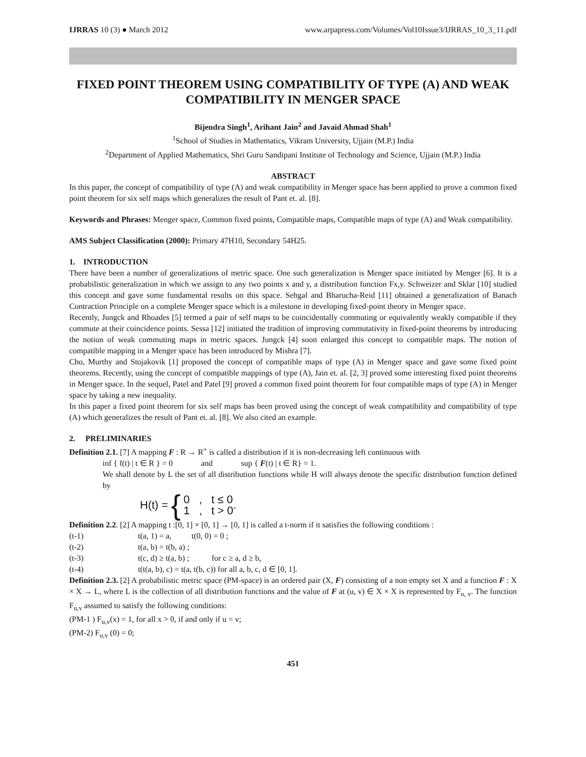IJRRAS 10 (3) ● March 2012 www.arpapress.com/Volumes/Vol10Issue3/IJRRAS_10_3_11.pdf
FIXED POINT THEOREM USING COMPATIBILITY OF TYPE (A) AND WEAK COMPATIBILITY IN MENGER SPACE
Bijendra Singh<sup>1</sup>, Arihant Jain<sup>2</sup> and Javaid Ahmad Shah<sup>1</sup>
<sup>1</sup> School of Studies in Mathematics, Vikram University, Ujjain (M.P.) India
<sup>2</sup> Department of Applied Mathematics, Shri Guru Sandipani Institute of Technology and Science, Ujjain (M.P.) India
ABSTRACT
In this paper, the concept of compatibility of type (A) and weak compatibility in Menger space has been applied to prove a common fixed point theorem for six self maps which generalizes the result of Pant et. al. [8].
Keywords and Phrases: Menger space, Common fixed points, Compatible maps, Compatible maps of type (A) and Weak compatibility.
AMS Subject Classification (2000): Primary 47H10, Secondary 54H25.
1. INTRODUCTION
There have been a number of generalizations of metric space. One such generalization is Menger space initiated by Menger [6]. It is a probabilistic generalization in which we assign to any two points x and y, a distribution function Fx,y. Schweizer and Sklar [10] studied this concept and gave some fundamental results on this space. Sehgal and Bharucha-Reid [11] obtained a generalization of Banach Contraction Principle on a complete Menger space which is a milestone in developing fixed-point theory in Menger space.
Recently, Jungck and Rhoades [5] termed a pair of self maps to be coincidentally commuting or equivalently weakly compatible if they commute at their coincidence points. Sessa [12] initiated the tradition of improving commutativity in fixed-point theorems by introducing the notion of weak commuting maps in metric spaces. Jungck [4] soon enlarged this concept to compatible maps. The notion of compatible mapping in a Menger space has been introduced by Mishra [7].
Cho, Murthy and Stojakovik [1] proposed the concept of compatible maps of type (A) in Menger space and gave some fixed point theorems. Recently, using the concept of compatible mappings of type (A), Jain et. al. [2, 3] proved some interesting fixed point theorems in Menger space. In the sequel, Patel and Patel [9] proved a common fixed point theorem for four compatible maps of type (A) in Menger space by taking a new inequality.
In this paper a fixed point theorem for six self maps has been proved using the concept of weak compatibility and compatibility of type (A) which generalizes the result of Pant et. al. [8]. We also cited an example.
2. PRELIMINARIES
Definition 2.1. [7] A mapping F : R → R<sup>+</sup> is called a distribution if it is non-decreasing left continuous with
inf { f(t) | t ∈ R } = 0 and sup { F(t) | t ∈ R} = 1.
We shall denote by L the set of all distribution functions while H will always denote the specific distribution function defined by
H(t) = { 0 , t ≤ 0
1 , t > 0.
Definition 2.2. [2] A mapping t :[0, 1] × [0, 1] → [0, 1] is called a t-norm if it satisfies the following conditions :
(t-1) t(a, 1) = a, t(0, 0) = 0 ;
(t-2) t(a, b) = t(b, a) ;
(t-3) t(c, d) ≥ t(a, b) ; for c ≥ a, d ≥ b,
(t-4) t(t(a, b), c) = t(a, t(b, c)) for all a, b, c, d ∈ [0, 1].
Definition 2.3. [2] A probabilistic metric space (PM-space) is an ordered pair (X, F) consisting of a non empty set X and a function F : X × X → L, where L is the collection of all distribution functions and the value of F at (u, v) ∈ X × X is represented by F<sub>u, v</sub>. The function F<sub>u,v</sub> assumed to satisfy the following conditions:
(PM-1 ) F<sub>u,v</sub>(x) = 1, for all x > 0, if and only if u = v;
(PM-2) F<sub>u,v</sub> (0) = 0;
451